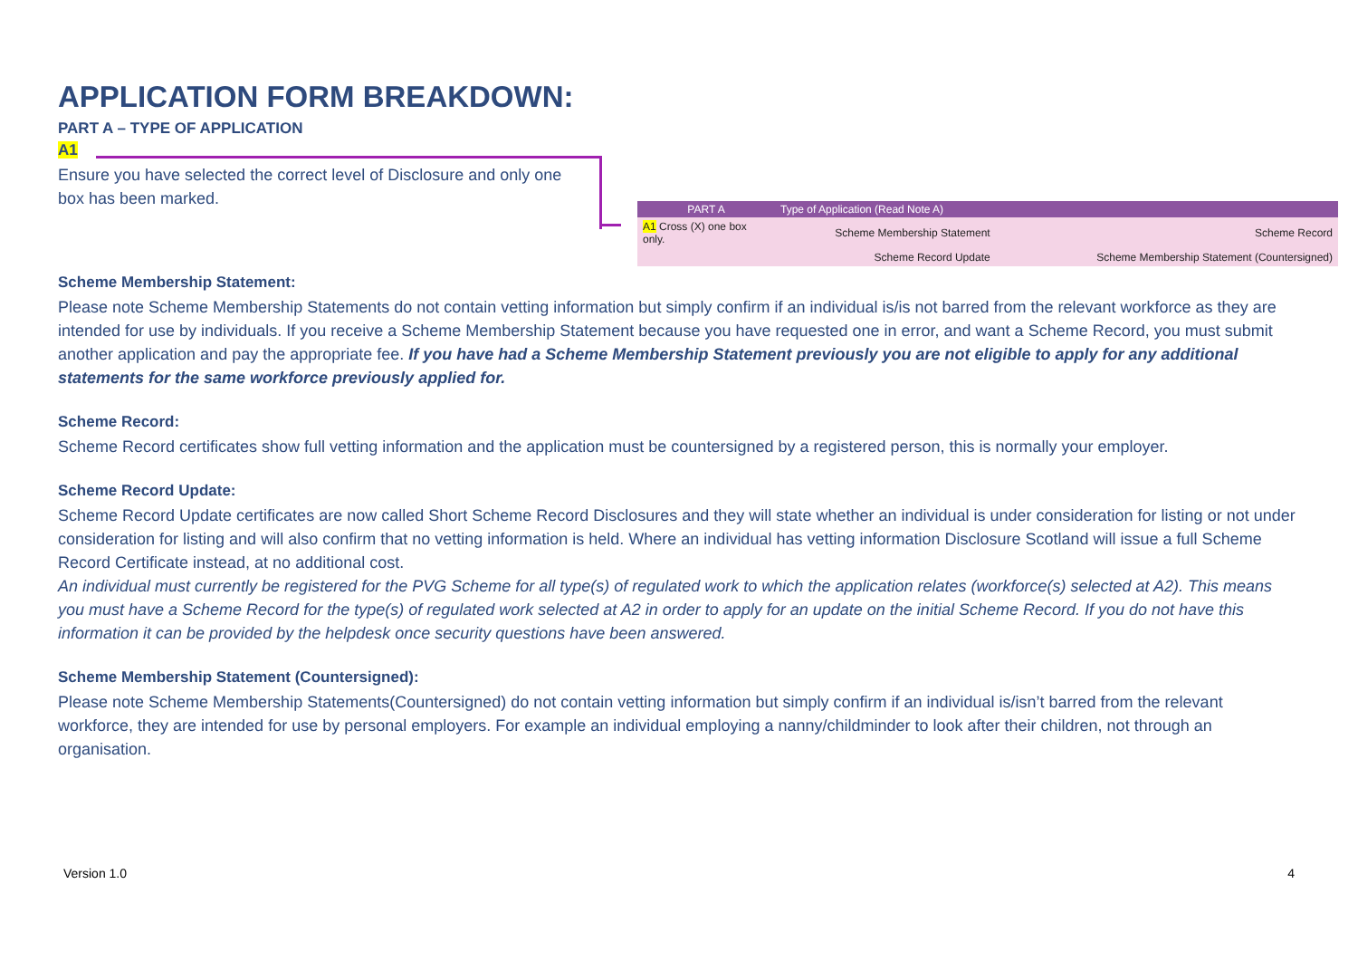APPLICATION FORM BREAKDOWN:
PART A – TYPE OF APPLICATION
A1
Ensure you have selected the correct level of Disclosure and only one box has been marked.
| PART A | Type of Application (Read Note A) | | |
| --- | --- | --- | --- |
| A1 Cross (X) one box only. | Scheme Membership Statement | | Scheme Record |
| | Scheme Record Update | | Scheme Membership Statement (Countersigned) |
Scheme Membership Statement:
Please note Scheme Membership Statements do not contain vetting information but simply confirm if an individual is/is not barred from the relevant workforce as they are intended for use by individuals. If you receive a Scheme Membership Statement because you have requested one in error, and want a Scheme Record, you must submit another application and pay the appropriate fee. If you have had a Scheme Membership Statement previously you are not eligible to apply for any additional statements for the same workforce previously applied for.
Scheme Record:
Scheme Record certificates show full vetting information and the application must be countersigned by a registered person, this is normally your employer.
Scheme Record Update:
Scheme Record Update certificates are now called Short Scheme Record Disclosures and they will state whether an individual is under consideration for listing or not under consideration for listing and will also confirm that no vetting information is held. Where an individual has vetting information Disclosure Scotland will issue a full Scheme Record Certificate instead, at no additional cost.
An individual must currently be registered for the PVG Scheme for all type(s) of regulated work to which the application relates (workforce(s) selected at A2). This means you must have a Scheme Record for the type(s) of regulated work selected at A2 in order to apply for an update on the initial Scheme Record. If you do not have this information it can be provided by the helpdesk once security questions have been answered.
Scheme Membership Statement (Countersigned):
Please note Scheme Membership Statements(Countersigned) do not contain vetting information but simply confirm if an individual is/isn’t barred from the relevant workforce, they are intended for use by personal employers. For example an individual employing a nanny/childminder to look after their children, not through an organisation.
Version 1.0 4